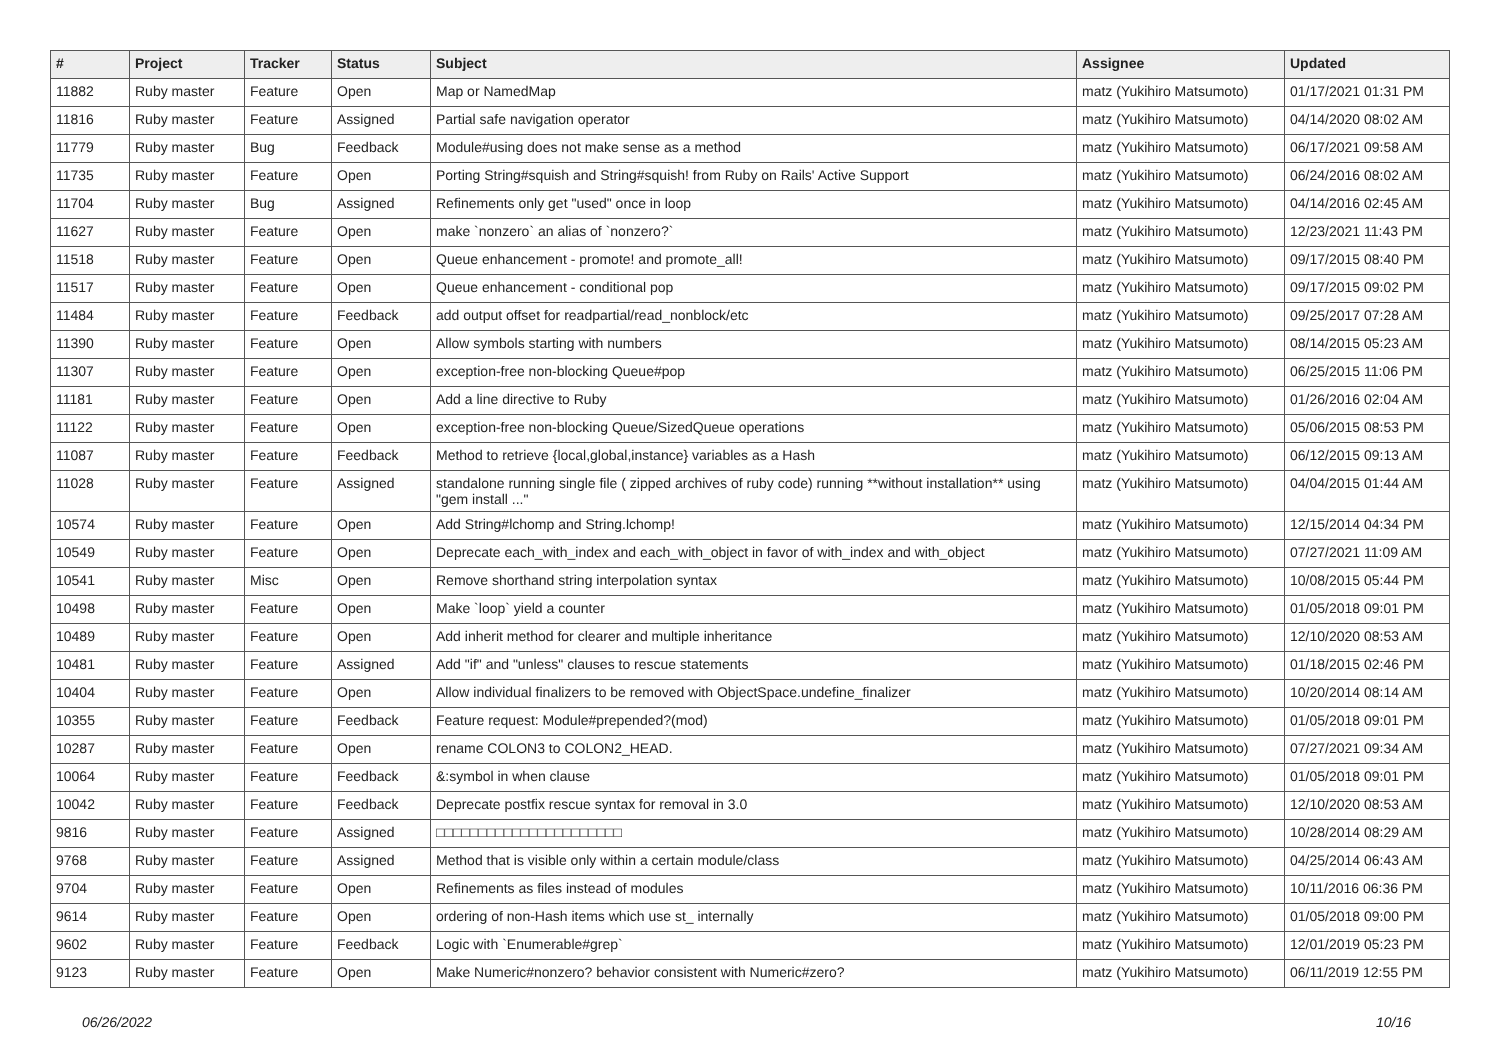| # | Project | Tracker | Status | Subject | Assignee | Updated |
| --- | --- | --- | --- | --- | --- | --- |
| 11882 | Ruby master | Feature | Open | Map or NamedMap | matz (Yukihiro Matsumoto) | 01/17/2021 01:31 PM |
| 11816 | Ruby master | Feature | Assigned | Partial safe navigation operator | matz (Yukihiro Matsumoto) | 04/14/2020 08:02 AM |
| 11779 | Ruby master | Bug | Feedback | Module#using does not make sense as a method | matz (Yukihiro Matsumoto) | 06/17/2021 09:58 AM |
| 11735 | Ruby master | Feature | Open | Porting String#squish and String#squish! from Ruby on Rails' Active Support | matz (Yukihiro Matsumoto) | 06/24/2016 08:02 AM |
| 11704 | Ruby master | Bug | Assigned | Refinements only get "used" once in loop | matz (Yukihiro Matsumoto) | 04/14/2016 02:45 AM |
| 11627 | Ruby master | Feature | Open | make `nonzero` an alias of `nonzero?` | matz (Yukihiro Matsumoto) | 12/23/2021 11:43 PM |
| 11518 | Ruby master | Feature | Open | Queue enhancement - promote! and promote_all! | matz (Yukihiro Matsumoto) | 09/17/2015 08:40 PM |
| 11517 | Ruby master | Feature | Open | Queue enhancement - conditional pop | matz (Yukihiro Matsumoto) | 09/17/2015 09:02 PM |
| 11484 | Ruby master | Feature | Feedback | add output offset for readpartial/read_nonblock/etc | matz (Yukihiro Matsumoto) | 09/25/2017 07:28 AM |
| 11390 | Ruby master | Feature | Open | Allow symbols starting with numbers | matz (Yukihiro Matsumoto) | 08/14/2015 05:23 AM |
| 11307 | Ruby master | Feature | Open | exception-free non-blocking Queue#pop | matz (Yukihiro Matsumoto) | 06/25/2015 11:06 PM |
| 11181 | Ruby master | Feature | Open | Add a line directive to Ruby | matz (Yukihiro Matsumoto) | 01/26/2016 02:04 AM |
| 11122 | Ruby master | Feature | Open | exception-free non-blocking Queue/SizedQueue operations | matz (Yukihiro Matsumoto) | 05/06/2015 08:53 PM |
| 11087 | Ruby master | Feature | Feedback | Method to retrieve {local,global,instance} variables as a Hash | matz (Yukihiro Matsumoto) | 06/12/2015 09:13 AM |
| 11028 | Ruby master | Feature | Assigned | standalone running single file ( zipped archives of ruby code) running **without installation** using "gem install ..." | matz (Yukihiro Matsumoto) | 04/04/2015 01:44 AM |
| 10574 | Ruby master | Feature | Open | Add String#lchomp and String.lchomp! | matz (Yukihiro Matsumoto) | 12/15/2014 04:34 PM |
| 10549 | Ruby master | Feature | Open | Deprecate each_with_index and each_with_object in favor of with_index and with_object | matz (Yukihiro Matsumoto) | 07/27/2021 11:09 AM |
| 10541 | Ruby master | Misc | Open | Remove shorthand string interpolation syntax | matz (Yukihiro Matsumoto) | 10/08/2015 05:44 PM |
| 10498 | Ruby master | Feature | Open | Make `loop` yield a counter | matz (Yukihiro Matsumoto) | 01/05/2018 09:01 PM |
| 10489 | Ruby master | Feature | Open | Add inherit method for clearer and multiple inheritance | matz (Yukihiro Matsumoto) | 12/10/2020 08:53 AM |
| 10481 | Ruby master | Feature | Assigned | Add "if" and "unless" clauses to rescue statements | matz (Yukihiro Matsumoto) | 01/18/2015 02:46 PM |
| 10404 | Ruby master | Feature | Open | Allow individual finalizers to be removed with ObjectSpace.undefine_finalizer | matz (Yukihiro Matsumoto) | 10/20/2014 08:14 AM |
| 10355 | Ruby master | Feature | Feedback | Feature request: Module#prepended?(mod) | matz (Yukihiro Matsumoto) | 01/05/2018 09:01 PM |
| 10287 | Ruby master | Feature | Open | rename COLON3 to COLON2_HEAD. | matz (Yukihiro Matsumoto) | 07/27/2021 09:34 AM |
| 10064 | Ruby master | Feature | Feedback | &:symbol in when clause | matz (Yukihiro Matsumoto) | 01/05/2018 09:01 PM |
| 10042 | Ruby master | Feature | Feedback | Deprecate postfix rescue syntax for removal in 3.0 | matz (Yukihiro Matsumoto) | 12/10/2020 08:53 AM |
| 9816 | Ruby master | Feature | Assigned | □□□□□□□□□□□□□□□□□□□□□□ | matz (Yukihiro Matsumoto) | 10/28/2014 08:29 AM |
| 9768 | Ruby master | Feature | Assigned | Method that is visible only within a certain module/class | matz (Yukihiro Matsumoto) | 04/25/2014 06:43 AM |
| 9704 | Ruby master | Feature | Open | Refinements as files instead of modules | matz (Yukihiro Matsumoto) | 10/11/2016 06:36 PM |
| 9614 | Ruby master | Feature | Open | ordering of non-Hash items which use st_ internally | matz (Yukihiro Matsumoto) | 01/05/2018 09:00 PM |
| 9602 | Ruby master | Feature | Feedback | Logic with `Enumerable#grep` | matz (Yukihiro Matsumoto) | 12/01/2019 05:23 PM |
| 9123 | Ruby master | Feature | Open | Make Numeric#nonzero? behavior consistent with Numeric#zero? | matz (Yukihiro Matsumoto) | 06/11/2019 12:55 PM |
06/26/2022 10/16